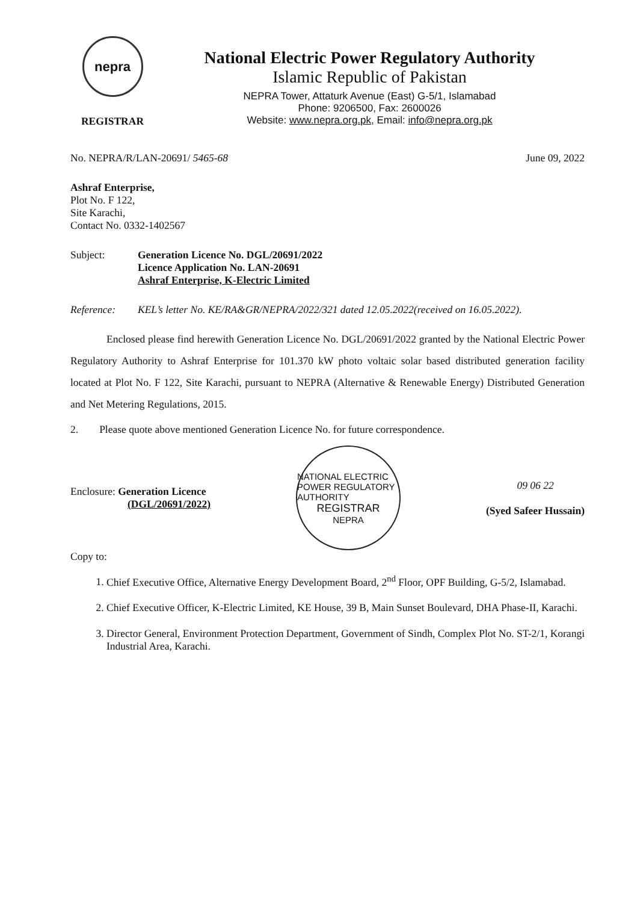nepra
REGISTRAR
National Electric Power Regulatory Authority
Islamic Republic of Pakistan
NEPRA Tower, Attaturk Avenue (East) G-5/1, Islamabad
Phone: 9206500, Fax: 2600026
Website: www.nepra.org.pk, Email: info@nepra.org.pk
No. NEPRA/R/LAN-20691/ 5465-68 June 09, 2022
Ashraf Enterprise,
Plot No. F 122,
Site Karachi,
Contact No. 0332-1402567
Subject: Generation Licence No. DGL/20691/2022
Licence Application No. LAN-20691
Ashraf Enterprise, K-Electric Limited
Reference: KEL’s letter No. KE/RA&GR/NEPRA/2022/321 dated 12.05.2022(received on 16.05.2022).
Enclosed please find herewith Generation Licence No. DGL/20691/2022 granted by the National Electric Power Regulatory Authority to Ashraf Enterprise for 101.370 kW photo voltaic solar based distributed generation facility located at Plot No. F 122, Site Karachi, pursuant to NEPRA (Alternative & Renewable Energy) Distributed Generation and Net Metering Regulations, 2015.
2. Please quote above mentioned Generation Licence No. for future correspondence.
Enclosure: Generation Licence
(DGL/20691/2022)
NATIONAL ELECTRIC POWER REGULATORY AUTHORITY
REGISTRAR
NEPRA
09 06 22
(Syed Safeer Hussain)
Copy to:
1. Chief Executive Office, Alternative Energy Development Board, 2<sup>nd</sup> Floor, OPF Building, G-5/2, Islamabad.
2. Chief Executive Officer, K-Electric Limited, KE House, 39 B, Main Sunset Boulevard, DHA Phase-II, Karachi.
3. Director General, Environment Protection Department, Government of Sindh, Complex Plot No. ST-2/1, Korangi Industrial Area, Karachi.